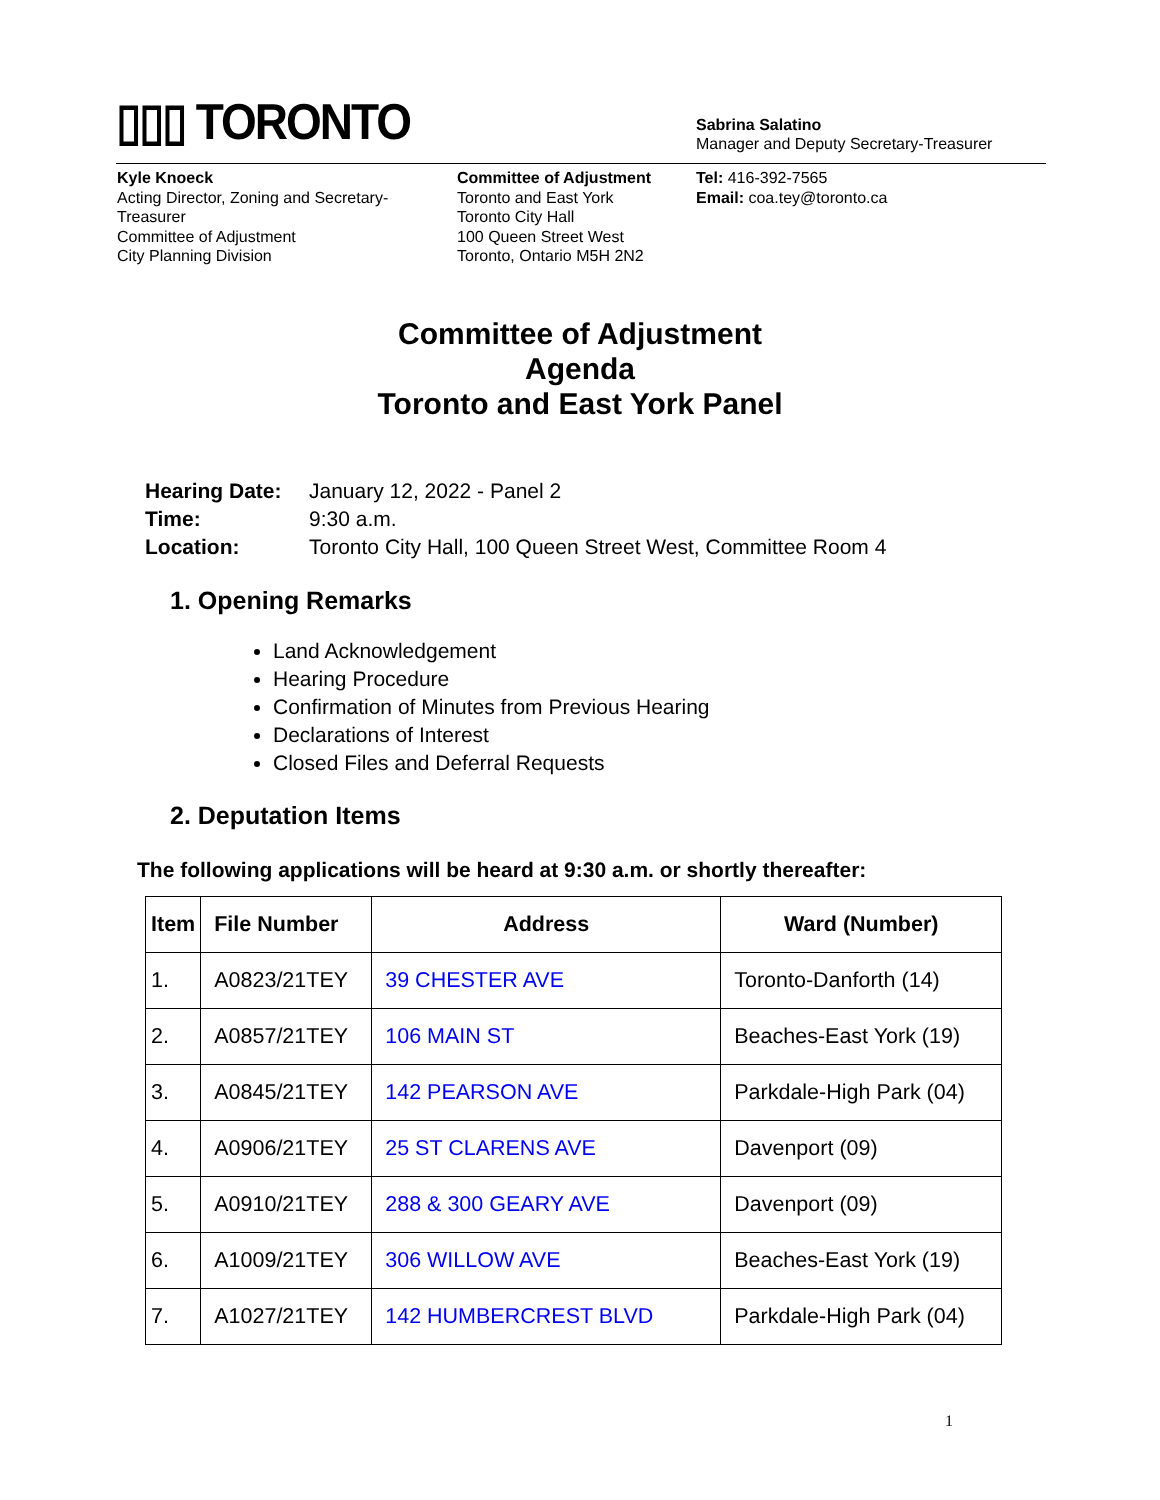▯▯▯ TORONTO
Sabrina Salatino
Manager and Deputy Secretary-Treasurer
Kyle Knoeck
Acting Director, Zoning and Secretary-
Treasurer
Committee of Adjustment
City Planning Division
Committee of Adjustment
Toronto and East York
Toronto City Hall
100 Queen Street West
Toronto, Ontario M5H 2N2
Tel: 416-392-7565
Email: coa.tey@toronto.ca
Committee of Adjustment
Agenda
Toronto and East York Panel
| Hearing Date: | January 12, 2022 - Panel 2 |
| Time: | 9:30 a.m. |
| Location: | Toronto City Hall, 100 Queen Street West, Committee Room 4 |
1. Opening Remarks
Land Acknowledgement
Hearing Procedure
Confirmation of Minutes from Previous Hearing
Declarations of Interest
Closed Files and Deferral Requests
2. Deputation Items
The following applications will be heard at 9:30 a.m. or shortly thereafter:
| Item | File Number | Address | Ward (Number) |
| --- | --- | --- | --- |
| 1. | A0823/21TEY | 39 CHESTER AVE | Toronto-Danforth (14) |
| 2. | A0857/21TEY | 106 MAIN ST | Beaches-East York (19) |
| 3. | A0845/21TEY | 142 PEARSON AVE | Parkdale-High Park (04) |
| 4. | A0906/21TEY | 25 ST CLARENS AVE | Davenport (09) |
| 5. | A0910/21TEY | 288 & 300 GEARY AVE | Davenport (09) |
| 6. | A1009/21TEY | 306 WILLOW AVE | Beaches-East York (19) |
| 7. | A1027/21TEY | 142 HUMBERCREST BLVD | Parkdale-High Park (04) |
1